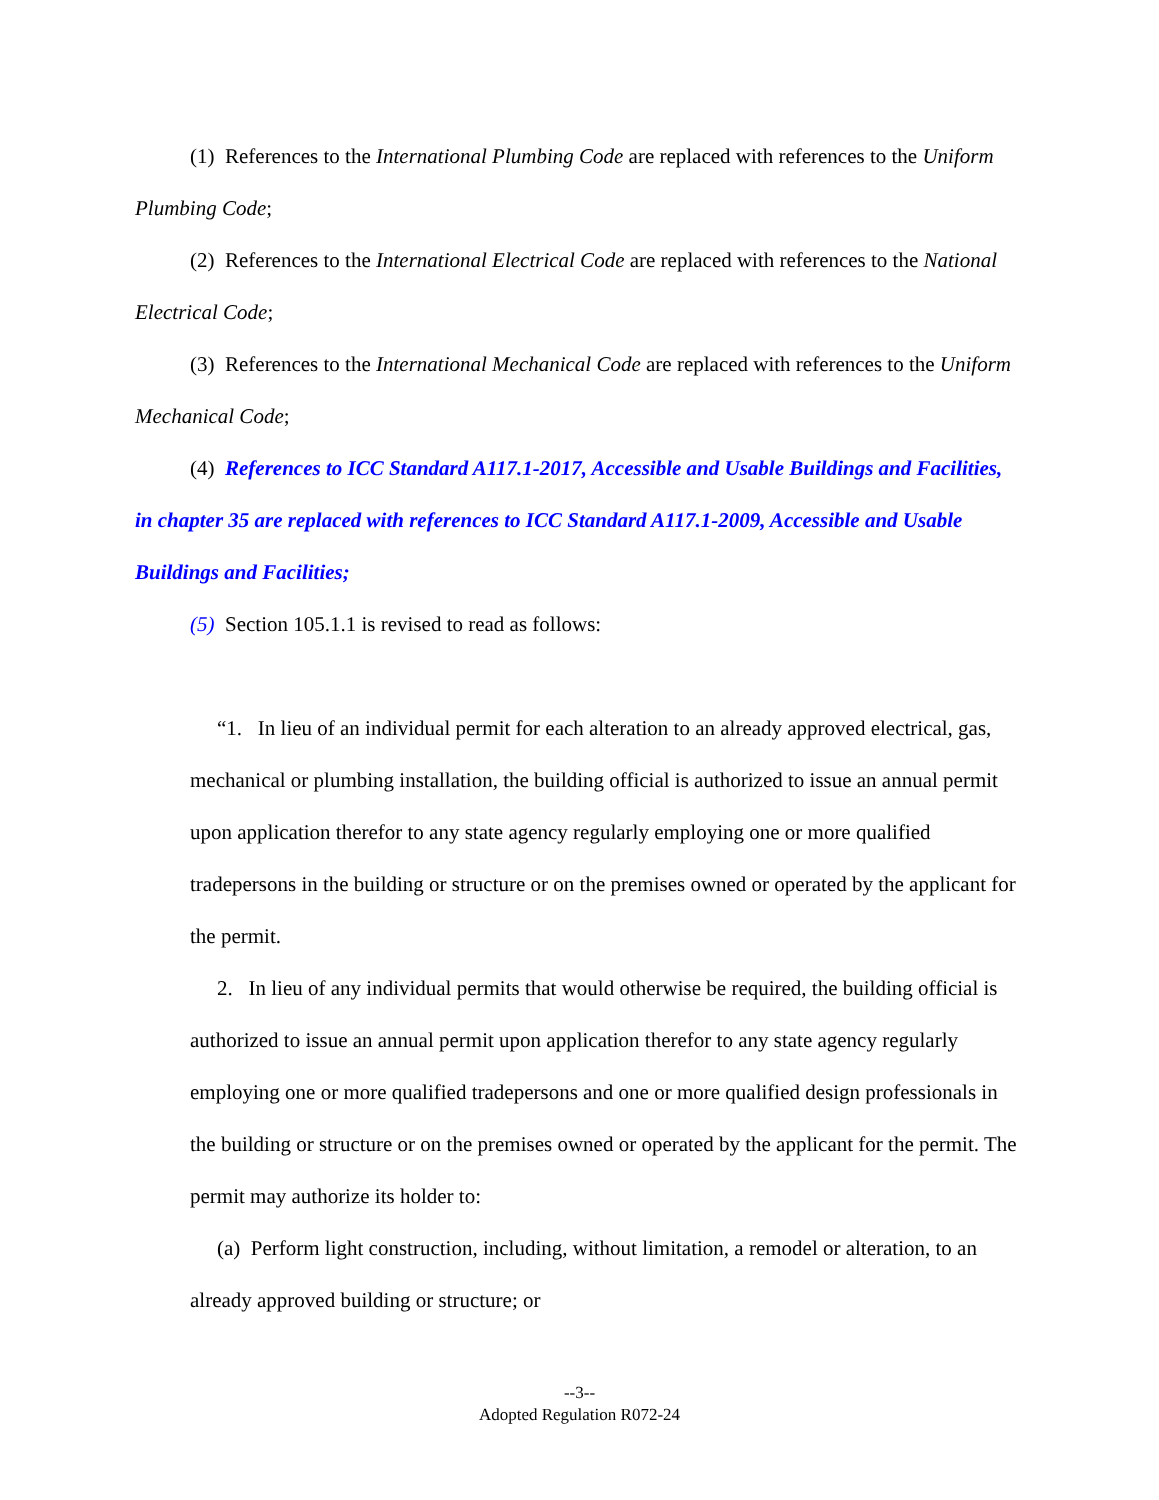(1) References to the International Plumbing Code are replaced with references to the Uniform Plumbing Code;
(2) References to the International Electrical Code are replaced with references to the National Electrical Code;
(3) References to the International Mechanical Code are replaced with references to the Uniform Mechanical Code;
(4) References to ICC Standard A117.1-2017, Accessible and Usable Buildings and Facilities, in chapter 35 are replaced with references to ICC Standard A117.1-2009, Accessible and Usable Buildings and Facilities;
(5) Section 105.1.1 is revised to read as follows:
“1. In lieu of an individual permit for each alteration to an already approved electrical, gas, mechanical or plumbing installation, the building official is authorized to issue an annual permit upon application therefor to any state agency regularly employing one or more qualified tradepersons in the building or structure or on the premises owned or operated by the applicant for the permit.
2. In lieu of any individual permits that would otherwise be required, the building official is authorized to issue an annual permit upon application therefor to any state agency regularly employing one or more qualified tradepersons and one or more qualified design professionals in the building or structure or on the premises owned or operated by the applicant for the permit. The permit may authorize its holder to:
(a) Perform light construction, including, without limitation, a remodel or alteration, to an already approved building or structure; or
--3--
Adopted Regulation R072-24